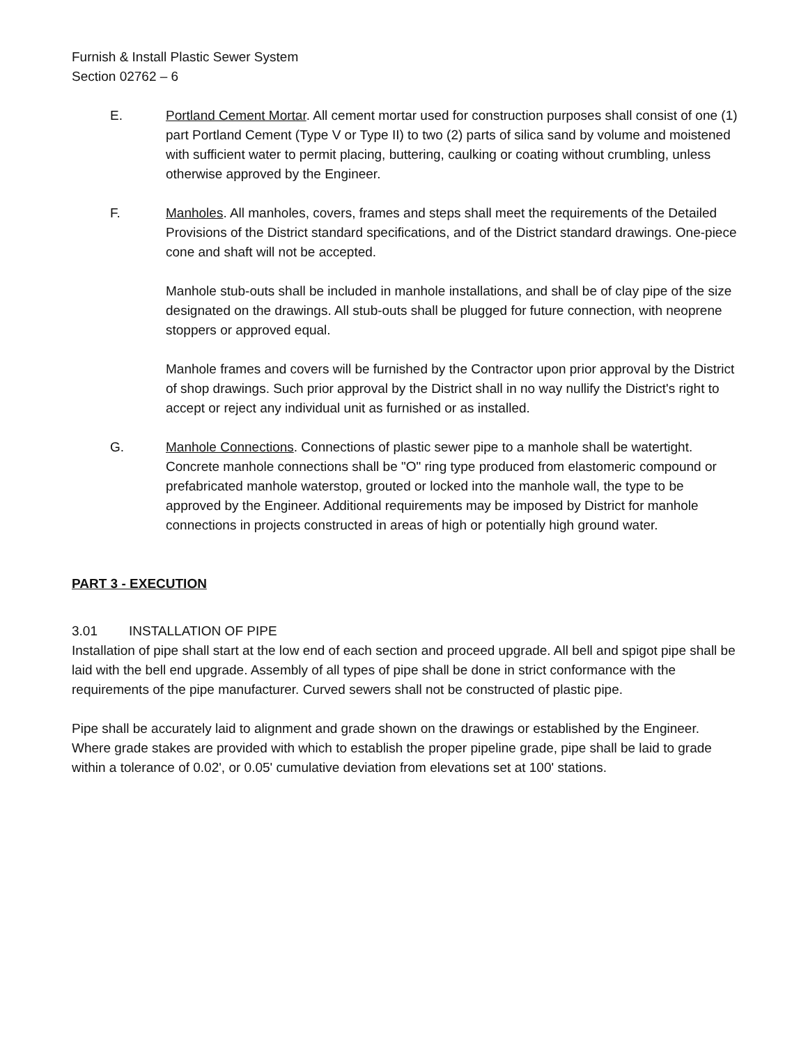Furnish & Install Plastic Sewer System
Section 02762 – 6
E. Portland Cement Mortar. All cement mortar used for construction purposes shall consist of one (1) part Portland Cement (Type V or Type II) to two (2) parts of silica sand by volume and moistened with sufficient water to permit placing, buttering, caulking or coating without crumbling, unless otherwise approved by the Engineer.
F. Manholes. All manholes, covers, frames and steps shall meet the requirements of the Detailed Provisions of the District standard specifications, and of the District standard drawings. One-piece cone and shaft will not be accepted.
Manhole stub-outs shall be included in manhole installations, and shall be of clay pipe of the size designated on the drawings. All stub-outs shall be plugged for future connection, with neoprene stoppers or approved equal.
Manhole frames and covers will be furnished by the Contractor upon prior approval by the District of shop drawings. Such prior approval by the District shall in no way nullify the District's right to accept or reject any individual unit as furnished or as installed.
G. Manhole Connections. Connections of plastic sewer pipe to a manhole shall be watertight. Concrete manhole connections shall be "O" ring type produced from elastomeric compound or prefabricated manhole waterstop, grouted or locked into the manhole wall, the type to be approved by the Engineer. Additional requirements may be imposed by District for manhole connections in projects constructed in areas of high or potentially high ground water.
PART 3 - EXECUTION
3.01 INSTALLATION OF PIPE
Installation of pipe shall start at the low end of each section and proceed upgrade. All bell and spigot pipe shall be laid with the bell end upgrade. Assembly of all types of pipe shall be done in strict conformance with the requirements of the pipe manufacturer. Curved sewers shall not be constructed of plastic pipe.
Pipe shall be accurately laid to alignment and grade shown on the drawings or established by the Engineer. Where grade stakes are provided with which to establish the proper pipeline grade, pipe shall be laid to grade within a tolerance of 0.02', or 0.05' cumulative deviation from elevations set at 100' stations.